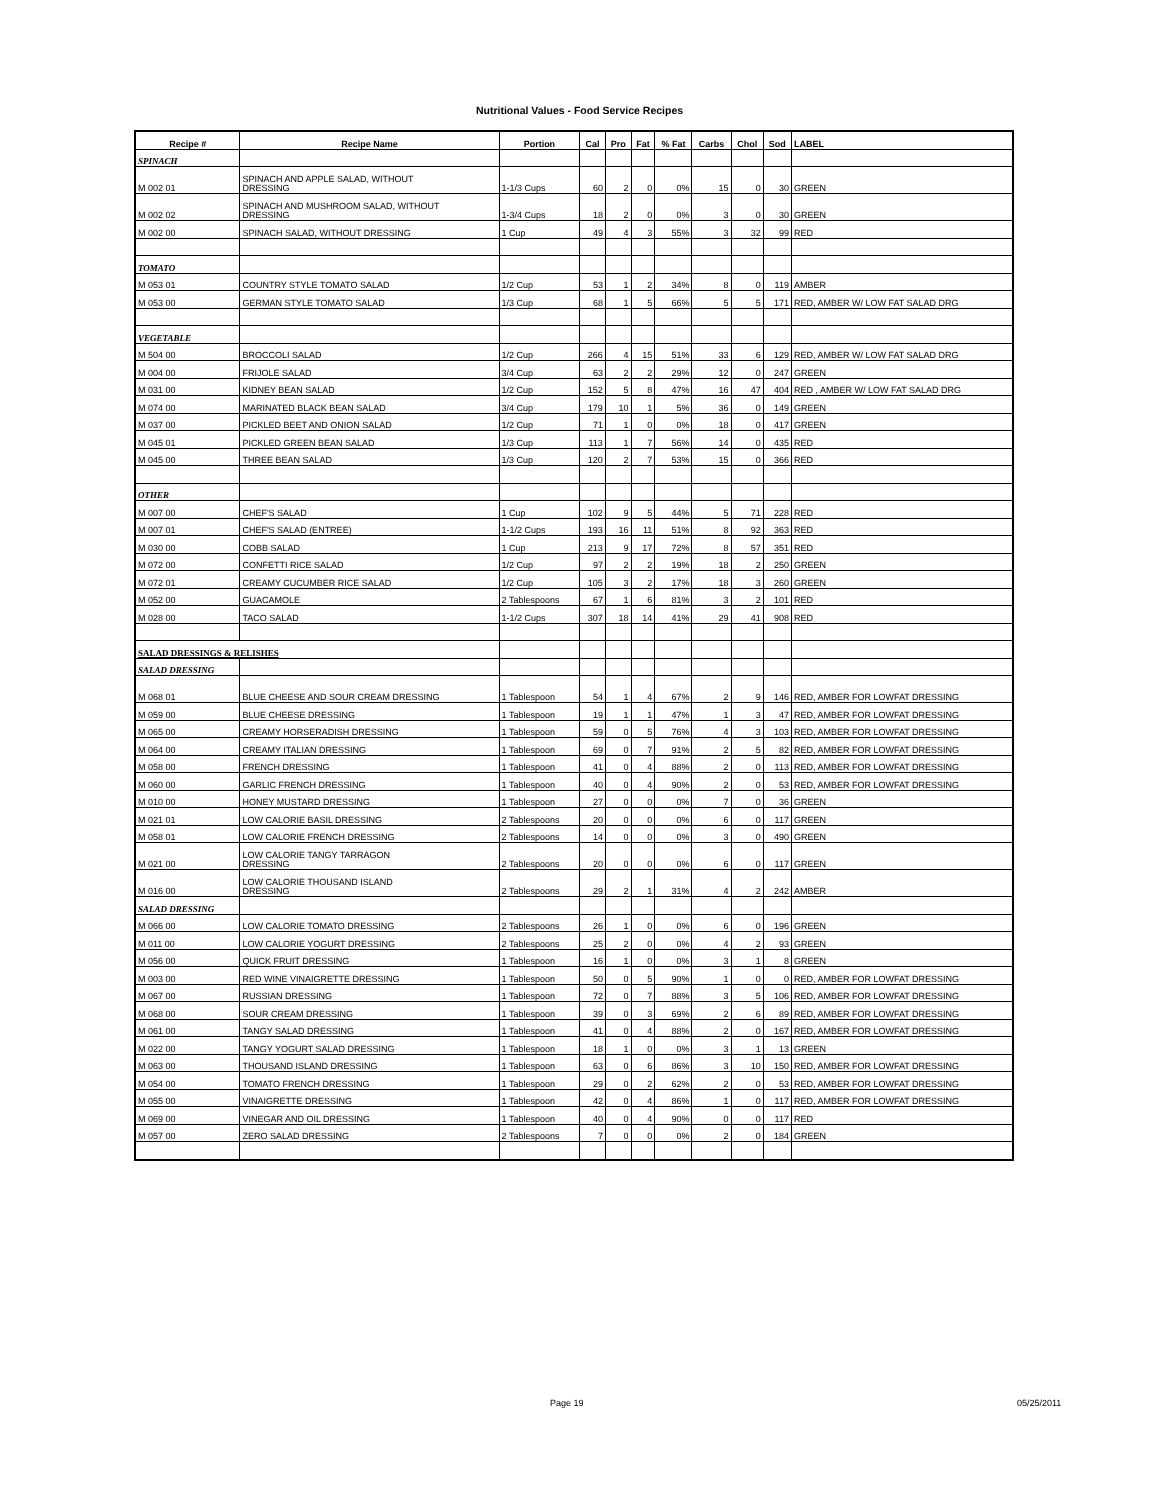Nutritional Values - Food Service Recipes
| Recipe # | Recipe Name | Portion | Cal | Pro | Fat | % Fat | Carbs | Chol | Sod | LABEL |
| --- | --- | --- | --- | --- | --- | --- | --- | --- | --- | --- |
| SPINACH | | | | | | | | | | |
| M 002 01 | SPINACH AND APPLE SALAD, WITHOUT DRESSING | 1-1/3 Cups | 60 | 2 | 0 | 0% | 15 | 0 | 30 | GREEN |
| M 002 02 | SPINACH AND MUSHROOM SALAD, WITHOUT DRESSING | 1-3/4 Cups | 18 | 2 | 0 | 0% | 3 | 0 | 30 | GREEN |
| M 002 00 | SPINACH SALAD, WITHOUT DRESSING | 1 Cup | 49 | 4 | 3 | 55% | 3 | 32 | 99 | RED |
| TOMATO | | | | | | | | | | |
| M 053 01 | COUNTRY STYLE TOMATO SALAD | 1/2 Cup | 53 | 1 | 2 | 34% | 8 | 0 | 119 | AMBER |
| M 053 00 | GERMAN STYLE TOMATO SALAD | 1/3 Cup | 68 | 1 | 5 | 66% | 5 | 5 | 171 | RED, AMBER W/ LOW FAT SALAD DRG |
| VEGETABLE | | | | | | | | | | |
| M 504 00 | BROCCOLI SALAD | 1/2 Cup | 266 | 4 | 15 | 51% | 33 | 6 | 129 | RED, AMBER W/ LOW FAT SALAD DRG |
| M 004 00 | FRIJOLE SALAD | 3/4 Cup | 63 | 2 | 2 | 29% | 12 | 0 | 247 | GREEN |
| M 031 00 | KIDNEY BEAN SALAD | 1/2 Cup | 152 | 5 | 8 | 47% | 16 | 47 | 404 | RED , AMBER W/ LOW FAT SALAD DRG |
| M 074 00 | MARINATED BLACK BEAN SALAD | 3/4 Cup | 179 | 10 | 1 | 5% | 36 | 0 | 149 | GREEN |
| M 037 00 | PICKLED BEET AND ONION SALAD | 1/2 Cup | 71 | 1 | 0 | 0% | 18 | 0 | 417 | GREEN |
| M 045 01 | PICKLED GREEN BEAN SALAD | 1/3 Cup | 113 | 1 | 7 | 56% | 14 | 0 | 435 | RED |
| M 045 00 | THREE BEAN SALAD | 1/3 Cup | 120 | 2 | 7 | 53% | 15 | 0 | 366 | RED |
| OTHER | | | | | | | | | | |
| M 007 00 | CHEF'S SALAD | 1 Cup | 102 | 9 | 5 | 44% | 5 | 71 | 228 | RED |
| M 007 01 | CHEF'S SALAD (ENTREE) | 1-1/2 Cups | 193 | 16 | 11 | 51% | 8 | 92 | 363 | RED |
| M 030 00 | COBB SALAD | 1 Cup | 213 | 9 | 17 | 72% | 8 | 57 | 351 | RED |
| M 072 00 | CONFETTI RICE SALAD | 1/2 Cup | 97 | 2 | 2 | 19% | 18 | 2 | 250 | GREEN |
| M 072 01 | CREAMY CUCUMBER RICE SALAD | 1/2 Cup | 105 | 3 | 2 | 17% | 18 | 3 | 260 | GREEN |
| M 052 00 | GUACAMOLE | 2 Tablespoons | 67 | 1 | 6 | 81% | 3 | 2 | 101 | RED |
| M 028 00 | TACO SALAD | 1-1/2 Cups | 307 | 18 | 14 | 41% | 29 | 41 | 908 | RED |
| SALAD DRESSINGS & RELISHES | | | | | | | | | | |
| SALAD DRESSING | | | | | | | | | | |
| M 068 01 | BLUE CHEESE AND SOUR CREAM DRESSING | 1 Tablespoon | 54 | 1 | 4 | 67% | 2 | 9 | 146 | RED, AMBER FOR LOWFAT DRESSING |
| M 059 00 | BLUE CHEESE DRESSING | 1 Tablespoon | 19 | 1 | 1 | 47% | 1 | 3 | 47 | RED, AMBER FOR LOWFAT DRESSING |
| M 065 00 | CREAMY HORSERADISH DRESSING | 1 Tablespoon | 59 | 0 | 5 | 76% | 4 | 3 | 103 | RED, AMBER FOR LOWFAT DRESSING |
| M 064 00 | CREAMY ITALIAN DRESSING | 1 Tablespoon | 69 | 0 | 7 | 91% | 2 | 5 | 82 | RED, AMBER FOR LOWFAT DRESSING |
| M 058 00 | FRENCH DRESSING | 1 Tablespoon | 41 | 0 | 4 | 88% | 2 | 0 | 113 | RED, AMBER FOR LOWFAT DRESSING |
| M 060 00 | GARLIC FRENCH DRESSING | 1 Tablespoon | 40 | 0 | 4 | 90% | 2 | 0 | 53 | RED, AMBER FOR LOWFAT DRESSING |
| M 010 00 | HONEY MUSTARD DRESSING | 1 Tablespoon | 27 | 0 | 0 | 0% | 7 | 0 | 36 | GREEN |
| M 021 01 | LOW CALORIE BASIL DRESSING | 2 Tablespoons | 20 | 0 | 0 | 0% | 6 | 0 | 117 | GREEN |
| M 058 01 | LOW CALORIE FRENCH DRESSING | 2 Tablespoons | 14 | 0 | 0 | 0% | 3 | 0 | 490 | GREEN |
| M 021 00 | LOW CALORIE TANGY TARRAGON DRESSING | 2 Tablespoons | 20 | 0 | 0 | 0% | 6 | 0 | 117 | GREEN |
| M 016 00 | LOW CALORIE THOUSAND ISLAND DRESSING | 2 Tablespoons | 29 | 2 | 1 | 31% | 4 | 2 | 242 | AMBER |
| SALAD DRESSING | | | | | | | | | | |
| M 066 00 | LOW CALORIE TOMATO DRESSING | 2 Tablespoons | 26 | 1 | 0 | 0% | 6 | 0 | 196 | GREEN |
| M 011 00 | LOW CALORIE YOGURT DRESSING | 2 Tablespoons | 25 | 2 | 0 | 0% | 4 | 2 | 93 | GREEN |
| M 056 00 | QUICK FRUIT DRESSING | 1 Tablespoon | 16 | 1 | 0 | 0% | 3 | 1 | 8 | GREEN |
| M 003 00 | RED WINE VINAIGRETTE DRESSING | 1 Tablespoon | 50 | 0 | 5 | 90% | 1 | 0 | 0 | RED, AMBER FOR LOWFAT DRESSING |
| M 067 00 | RUSSIAN DRESSING | 1 Tablespoon | 72 | 0 | 7 | 88% | 3 | 5 | 106 | RED, AMBER FOR LOWFAT DRESSING |
| M 068 00 | SOUR CREAM DRESSING | 1 Tablespoon | 39 | 0 | 3 | 69% | 2 | 6 | 89 | RED, AMBER FOR LOWFAT DRESSING |
| M 061 00 | TANGY SALAD DRESSING | 1 Tablespoon | 41 | 0 | 4 | 88% | 2 | 0 | 167 | RED, AMBER FOR LOWFAT DRESSING |
| M 022 00 | TANGY YOGURT SALAD DRESSING | 1 Tablespoon | 18 | 1 | 0 | 0% | 3 | 1 | 13 | GREEN |
| M 063 00 | THOUSAND ISLAND DRESSING | 1 Tablespoon | 63 | 0 | 6 | 86% | 3 | 10 | 150 | RED, AMBER FOR LOWFAT DRESSING |
| M 054 00 | TOMATO FRENCH DRESSING | 1 Tablespoon | 29 | 0 | 2 | 62% | 2 | 0 | 53 | RED, AMBER FOR LOWFAT DRESSING |
| M 055 00 | VINAIGRETTE DRESSING | 1 Tablespoon | 42 | 0 | 4 | 86% | 1 | 0 | 117 | RED, AMBER FOR LOWFAT DRESSING |
| M 069 00 | VINEGAR AND OIL DRESSING | 1 Tablespoon | 40 | 0 | 4 | 90% | 0 | 0 | 117 | RED |
| M 057 00 | ZERO SALAD DRESSING | 2 Tablespoons | 7 | 0 | 0 | 0% | 2 | 0 | 184 | GREEN |
Page 19 05/25/2011